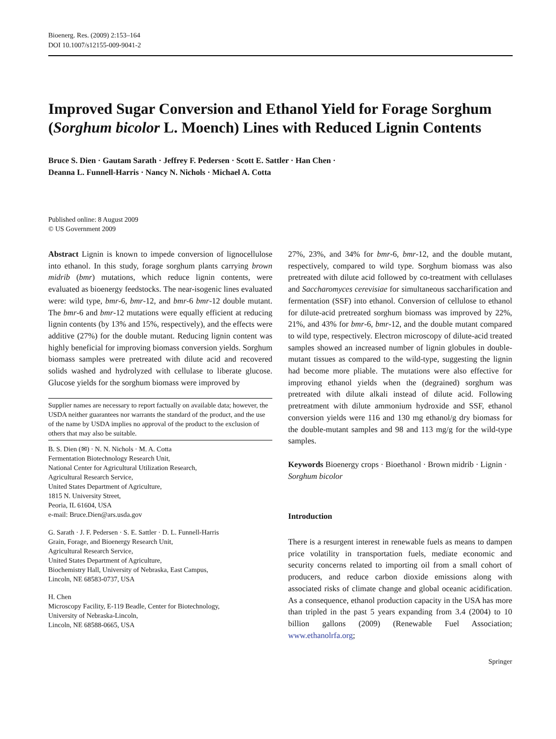Bioenerg. Res. (2009) 2:153–164
DOI 10.1007/s12155-009-9041-2
Improved Sugar Conversion and Ethanol Yield for Forage Sorghum (Sorghum bicolor L. Moench) Lines with Reduced Lignin Contents
Bruce S. Dien · Gautam Sarath · Jeffrey F. Pedersen · Scott E. Sattler · Han Chen ·
Deanna L. Funnell-Harris · Nancy N. Nichols · Michael A. Cotta
Published online: 8 August 2009
© US Government 2009
Abstract Lignin is known to impede conversion of lignocellulose into ethanol. In this study, forage sorghum plants carrying brown midrib (bmr) mutations, which reduce lignin contents, were evaluated as bioenergy feedstocks. The near-isogenic lines evaluated were: wild type, bmr-6, bmr-12, and bmr-6 bmr-12 double mutant. The bmr-6 and bmr-12 mutations were equally efficient at reducing lignin contents (by 13% and 15%, respectively), and the effects were additive (27%) for the double mutant. Reducing lignin content was highly beneficial for improving biomass conversion yields. Sorghum biomass samples were pretreated with dilute acid and recovered solids washed and hydrolyzed with cellulase to liberate glucose. Glucose yields for the sorghum biomass were improved by
Supplier names are necessary to report factually on available data; however, the USDA neither guarantees nor warrants the standard of the product, and the use of the name by USDA implies no approval of the product to the exclusion of others that may also be suitable.
B. S. Dien (✉) · N. N. Nichols · M. A. Cotta
Fermentation Biotechnology Research Unit,
National Center for Agricultural Utilization Research,
Agricultural Research Service,
United States Department of Agriculture,
1815 N. University Street,
Peoria, IL 61604, USA
e-mail: Bruce.Dien@ars.usda.gov
G. Sarath · J. F. Pedersen · S. E. Sattler · D. L. Funnell-Harris
Grain, Forage, and Bioenergy Research Unit,
Agricultural Research Service,
United States Department of Agriculture,
Biochemistry Hall, University of Nebraska, East Campus,
Lincoln, NE 68583-0737, USA
H. Chen
Microscopy Facility, E-119 Beadle, Center for Biotechnology,
University of Nebraska-Lincoln,
Lincoln, NE 68588-0665, USA
27%, 23%, and 34% for bmr-6, bmr-12, and the double mutant, respectively, compared to wild type. Sorghum biomass was also pretreated with dilute acid followed by co-treatment with cellulases and Saccharomyces cerevisiae for simultaneous saccharification and fermentation (SSF) into ethanol. Conversion of cellulose to ethanol for dilute-acid pretreated sorghum biomass was improved by 22%, 21%, and 43% for bmr-6, bmr-12, and the double mutant compared to wild type, respectively. Electron microscopy of dilute-acid treated samples showed an increased number of lignin globules in double-mutant tissues as compared to the wild-type, suggesting the lignin had become more pliable. The mutations were also effective for improving ethanol yields when the (degrained) sorghum was pretreated with dilute alkali instead of dilute acid. Following pretreatment with dilute ammonium hydroxide and SSF, ethanol conversion yields were 116 and 130 mg ethanol/g dry biomass for the double-mutant samples and 98 and 113 mg/g for the wild-type samples.
Keywords Bioenergy crops · Bioethanol · Brown midrib · Lignin · Sorghum bicolor
Introduction
There is a resurgent interest in renewable fuels as means to dampen price volatility in transportation fuels, mediate economic and security concerns related to importing oil from a small cohort of producers, and reduce carbon dioxide emissions along with associated risks of climate change and global oceanic acidification. As a consequence, ethanol production capacity in the USA has more than tripled in the past 5 years expanding from 3.4 (2004) to 10 billion gallons (2009) (Renewable Fuel Association; www.ethanolrfa.org;
Springer